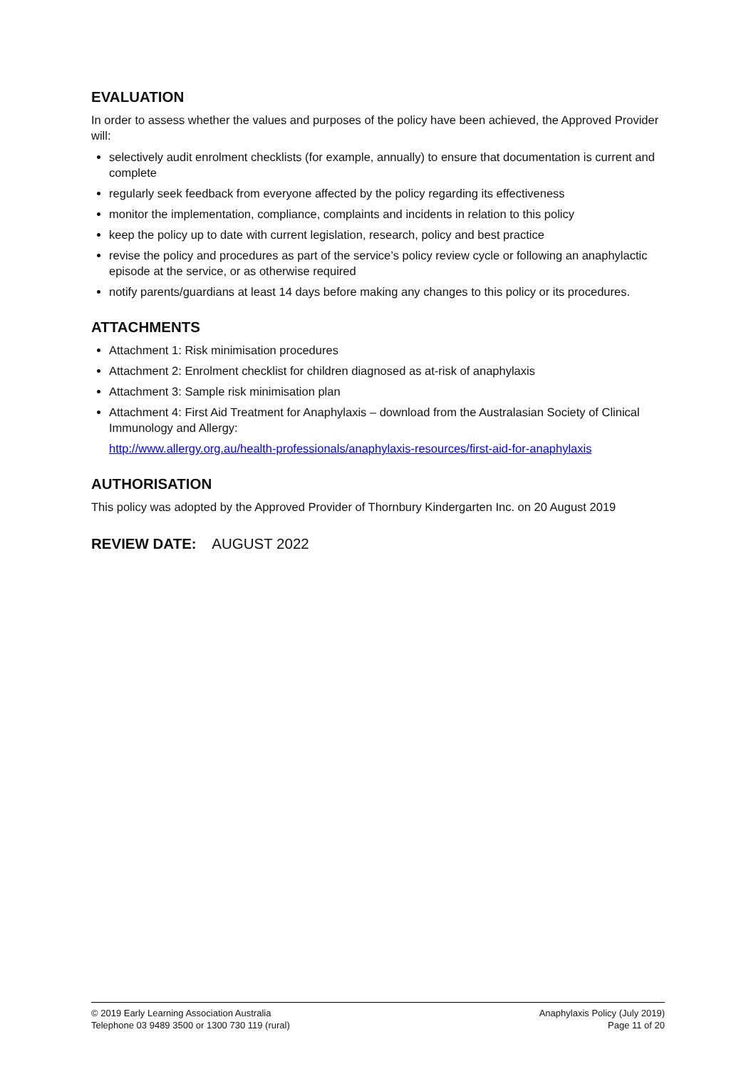EVALUATION
In order to assess whether the values and purposes of the policy have been achieved, the Approved Provider will:
selectively audit enrolment checklists (for example, annually) to ensure that documentation is current and complete
regularly seek feedback from everyone affected by the policy regarding its effectiveness
monitor the implementation, compliance, complaints and incidents in relation to this policy
keep the policy up to date with current legislation, research, policy and best practice
revise the policy and procedures as part of the service’s policy review cycle or following an anaphylactic episode at the service, or as otherwise required
notify parents/guardians at least 14 days before making any changes to this policy or its procedures.
ATTACHMENTS
Attachment 1: Risk minimisation procedures
Attachment 2: Enrolment checklist for children diagnosed as at-risk of anaphylaxis
Attachment 3: Sample risk minimisation plan
Attachment 4: First Aid Treatment for Anaphylaxis – download from the Australasian Society of Clinical Immunology and Allergy:
http://www.allergy.org.au/health-professionals/anaphylaxis-resources/first-aid-for-anaphylaxis
AUTHORISATION
This policy was adopted by the Approved Provider of Thornbury Kindergarten Inc. on 20 August 2019
REVIEW DATE: AUGUST 2022
© 2019 Early Learning Association Australia
Telephone 03 9489 3500 or 1300 730 119 (rural)
Anaphylaxis Policy (July 2019)
Page 11 of 20